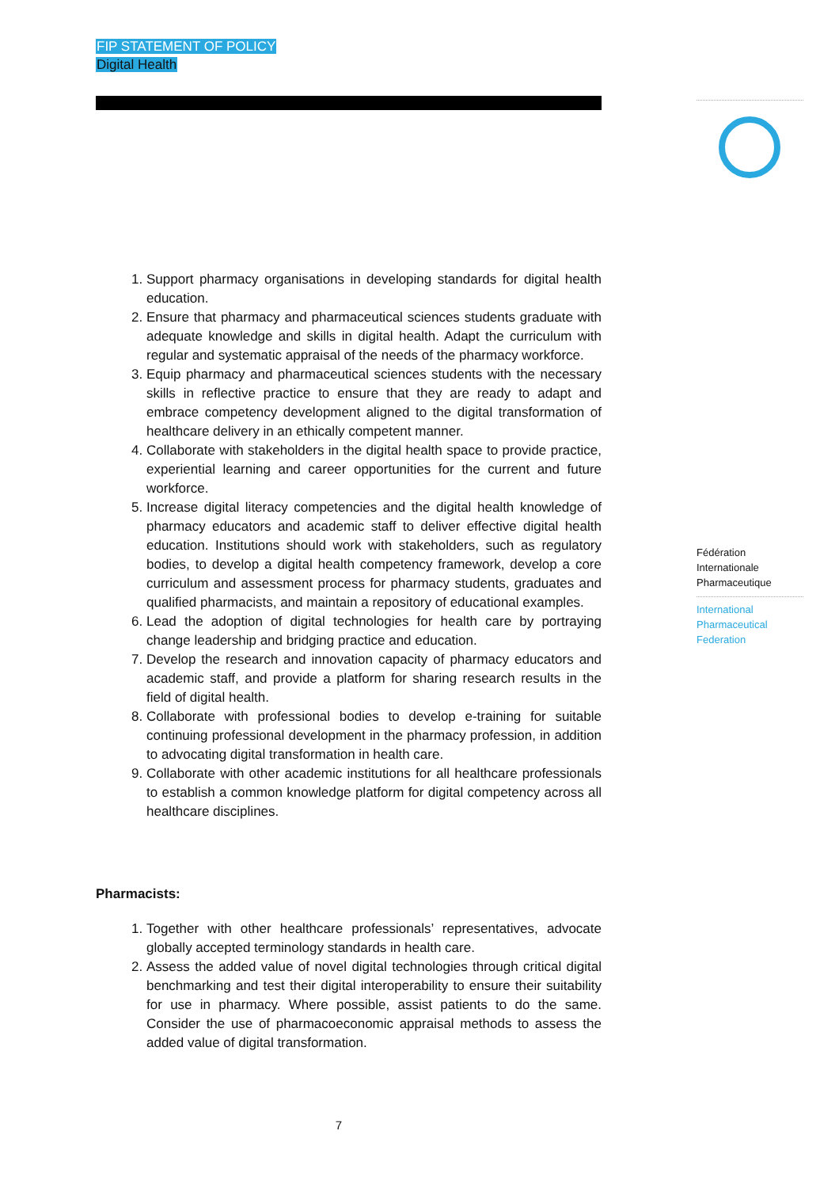FIP STATEMENT OF POLICY
Digital Health
Fédération
Internationale
Pharmaceutique
International
Pharmaceutical
Federation
1. Support pharmacy organisations in developing standards for digital health education.
2. Ensure that pharmacy and pharmaceutical sciences students graduate with adequate knowledge and skills in digital health. Adapt the curriculum with regular and systematic appraisal of the needs of the pharmacy workforce.
3. Equip pharmacy and pharmaceutical sciences students with the necessary skills in reflective practice to ensure that they are ready to adapt and embrace competency development aligned to the digital transformation of healthcare delivery in an ethically competent manner.
4. Collaborate with stakeholders in the digital health space to provide practice, experiential learning and career opportunities for the current and future workforce.
5. Increase digital literacy competencies and the digital health knowledge of pharmacy educators and academic staff to deliver effective digital health education. Institutions should work with stakeholders, such as regulatory bodies, to develop a digital health competency framework, develop a core curriculum and assessment process for pharmacy students, graduates and qualified pharmacists, and maintain a repository of educational examples.
6. Lead the adoption of digital technologies for health care by portraying change leadership and bridging practice and education.
7. Develop the research and innovation capacity of pharmacy educators and academic staff, and provide a platform for sharing research results in the field of digital health.
8. Collaborate with professional bodies to develop e-training for suitable continuing professional development in the pharmacy profession, in addition to advocating digital transformation in health care.
9. Collaborate with other academic institutions for all healthcare professionals to establish a common knowledge platform for digital competency across all healthcare disciplines.
Pharmacists:
1. Together with other healthcare professionals’ representatives, advocate globally accepted terminology standards in health care.
2. Assess the added value of novel digital technologies through critical digital benchmarking and test their digital interoperability to ensure their suitability for use in pharmacy. Where possible, assist patients to do the same. Consider the use of pharmacoeconomic appraisal methods to assess the added value of digital transformation.
7